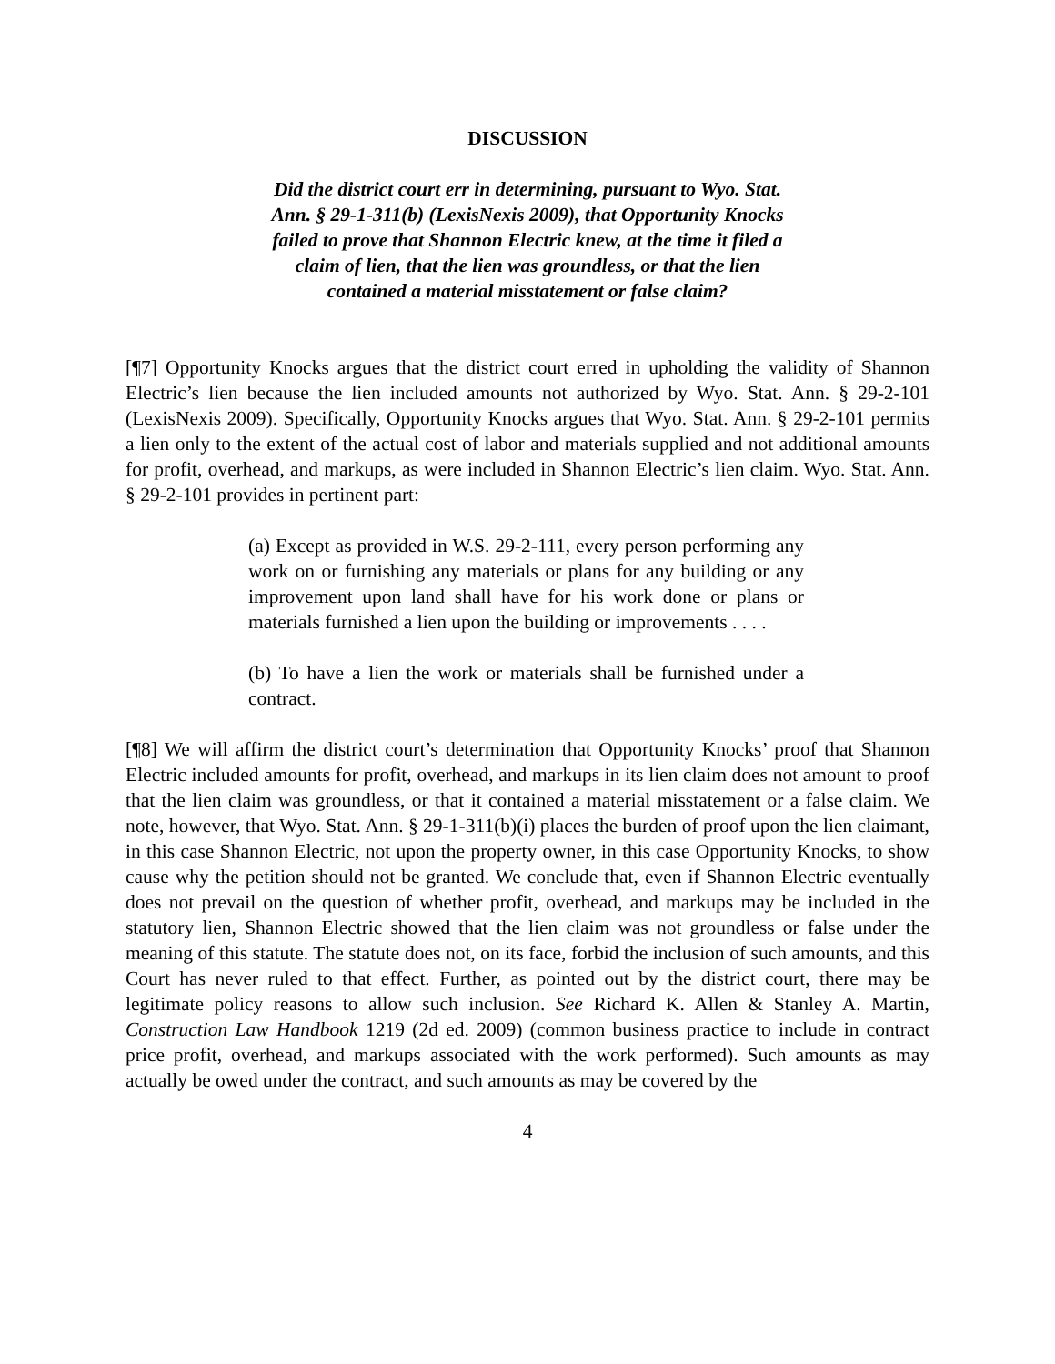DISCUSSION
Did the district court err in determining, pursuant to Wyo. Stat. Ann. § 29-1-311(b) (LexisNexis 2009), that Opportunity Knocks failed to prove that Shannon Electric knew, at the time it filed a claim of lien, that the lien was groundless, or that the lien contained a material misstatement or false claim?
[¶7] Opportunity Knocks argues that the district court erred in upholding the validity of Shannon Electric’s lien because the lien included amounts not authorized by Wyo. Stat. Ann. § 29-2-101 (LexisNexis 2009). Specifically, Opportunity Knocks argues that Wyo. Stat. Ann. § 29-2-101 permits a lien only to the extent of the actual cost of labor and materials supplied and not additional amounts for profit, overhead, and markups, as were included in Shannon Electric’s lien claim. Wyo. Stat. Ann. § 29-2-101 provides in pertinent part:
(a) Except as provided in W.S. 29-2-111, every person performing any work on or furnishing any materials or plans for any building or any improvement upon land shall have for his work done or plans or materials furnished a lien upon the building or improvements . . . .
(b) To have a lien the work or materials shall be furnished under a contract.
[¶8] We will affirm the district court’s determination that Opportunity Knocks’ proof that Shannon Electric included amounts for profit, overhead, and markups in its lien claim does not amount to proof that the lien claim was groundless, or that it contained a material misstatement or a false claim. We note, however, that Wyo. Stat. Ann. § 29-1-311(b)(i) places the burden of proof upon the lien claimant, in this case Shannon Electric, not upon the property owner, in this case Opportunity Knocks, to show cause why the petition should not be granted. We conclude that, even if Shannon Electric eventually does not prevail on the question of whether profit, overhead, and markups may be included in the statutory lien, Shannon Electric showed that the lien claim was not groundless or false under the meaning of this statute. The statute does not, on its face, forbid the inclusion of such amounts, and this Court has never ruled to that effect. Further, as pointed out by the district court, there may be legitimate policy reasons to allow such inclusion. See Richard K. Allen & Stanley A. Martin, Construction Law Handbook 1219 (2d ed. 2009) (common business practice to include in contract price profit, overhead, and markups associated with the work performed). Such amounts as may actually be owed under the contract, and such amounts as may be covered by the
4